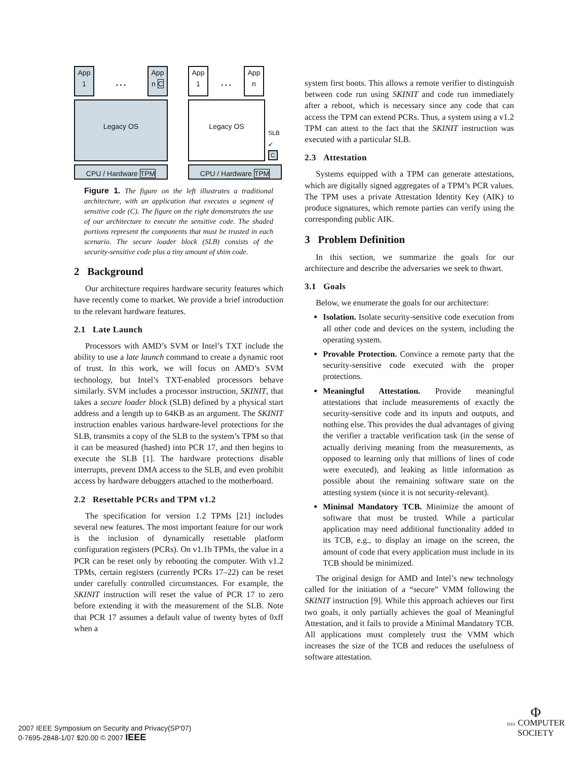App 1
…
App n C
Legacy OS
CPU / Hardware TPM
App 1
…
App n
Legacy OS
SLB
↙
C
CPU / Hardware TPM
Figure 1. The figure on the left illustrates a traditional architecture, with an application that executes a segment of sensitive code (C). The figure on the right demonstrates the use of our architecture to execute the sensitive code. The shaded portions represent the components that must be trusted in each scenario. The secure loader block (SLB) consists of the security-sensitive code plus a tiny amount of shim code.
2 Background
Our architecture requires hardware security features which have recently come to market. We provide a brief introduction to the relevant hardware features.
2.1 Late Launch
Processors with AMD’s SVM or Intel’s TXT include the ability to use a late launch command to create a dynamic root of trust. In this work, we will focus on AMD’s SVM technology, but Intel’s TXT-enabled processors behave similarly. SVM includes a processor instruction, SKINIT, that takes a secure loader block (SLB) defined by a physical start address and a length up to 64KB as an argument. The SKINIT instruction enables various hardware-level protections for the SLB, transmits a copy of the SLB to the system’s TPM so that it can be measured (hashed) into PCR 17, and then begins to execute the SLB [1]. The hardware protections disable interrupts, prevent DMA access to the SLB, and even prohibit access by hardware debuggers attached to the motherboard.
2.2 Resettable PCRs and TPM v1.2
The specification for version 1.2 TPMs [21] includes several new features. The most important feature for our work is the inclusion of dynamically resettable platform configuration registers (PCRs). On v1.1b TPMs, the value in a PCR can be reset only by rebooting the computer. With v1.2 TPMs, certain registers (currently PCRs 17–22) can be reset under carefully controlled circumstances. For example, the SKINIT instruction will reset the value of PCR 17 to zero before extending it with the measurement of the SLB. Note that PCR 17 assumes a default value of twenty bytes of 0xff when a
system first boots. This allows a remote verifier to distinguish between code run using SKINIT and code run immediately after a reboot, which is necessary since any code that can access the TPM can extend PCRs. Thus, a system using a v1.2 TPM can attest to the fact that the SKINIT instruction was executed with a particular SLB.
2.3 Attestation
Systems equipped with a TPM can generate attestations, which are digitally signed aggregates of a TPM’s PCR values. The TPM uses a private Attestation Identity Key (AIK) to produce signatures, which remote parties can verify using the corresponding public AIK.
3 Problem Definition
In this section, we summarize the goals for our architecture and describe the adversaries we seek to thwart.
3.1 Goals
Below, we enumerate the goals for our architecture:
Isolation. Isolate security-sensitive code execution from all other code and devices on the system, including the operating system.
Provable Protection. Convince a remote party that the security-sensitive code executed with the proper protections.
Meaningful Attestation. Provide meaningful attestations that include measurements of exactly the security-sensitive code and its inputs and outputs, and nothing else. This provides the dual advantages of giving the verifier a tractable verification task (in the sense of actually deriving meaning from the measurements, as opposed to learning only that millions of lines of code were executed), and leaking as little information as possible about the remaining software state on the attesting system (since it is not security-relevant).
Minimal Mandatory TCB. Minimize the amount of software that must be trusted. While a particular application may need additional functionality added to its TCB, e.g., to display an image on the screen, the amount of code that every application must include in its TCB should be minimized.
The original design for AMD and Intel’s new technology called for the initiation of a “secure” VMM following the SKINIT instruction [9]. While this approach achieves our first two goals, it only partially achieves the goal of Meaningful Attestation, and it fails to provide a Minimal Mandatory TCB. All applications must completely trust the VMM which increases the size of the TCB and reduces the usefulness of software attestation.
2007 IEEE Symposium on Security and Privacy(SP'07)
0-7695-2848-1/07 $20.00 © 2007 IEEE
Φ
IEEE COMPUTER
SOCIETY